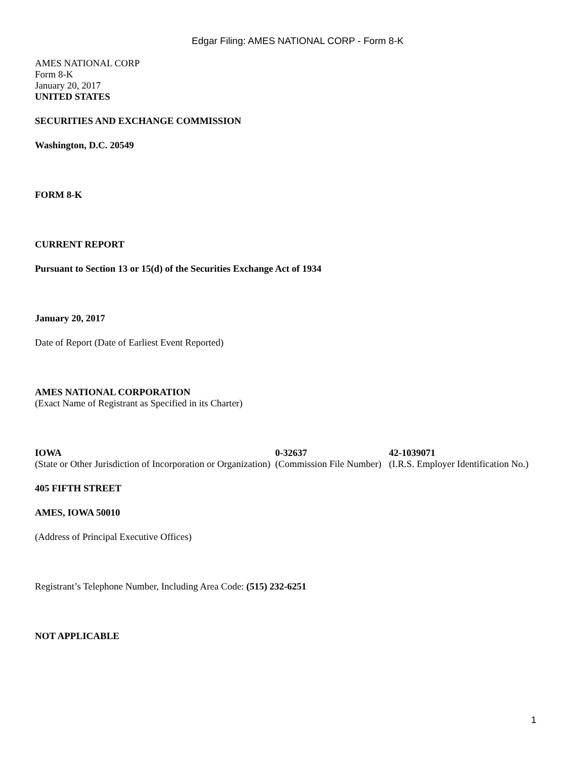Edgar Filing: AMES NATIONAL CORP - Form 8-K
AMES NATIONAL CORP
Form 8-K
January 20, 2017
UNITED STATES
SECURITIES AND EXCHANGE COMMISSION
Washington, D.C. 20549
FORM 8-K
CURRENT REPORT
Pursuant to Section 13 or 15(d) of the Securities Exchange Act of 1934
January 20, 2017
Date of Report (Date of Earliest Event Reported)
AMES NATIONAL CORPORATION
(Exact Name of Registrant as Specified in its Charter)
| IOWA (State or Other Jurisdiction of Incorporation or Organization) | 0-32637 (Commission File Number) | 42-1039071 (I.R.S. Employer Identification No.) |
405 FIFTH STREET
AMES, IOWA 50010
(Address of Principal Executive Offices)
Registrant’s Telephone Number, Including Area Code: (515) 232-6251
NOT APPLICABLE
1